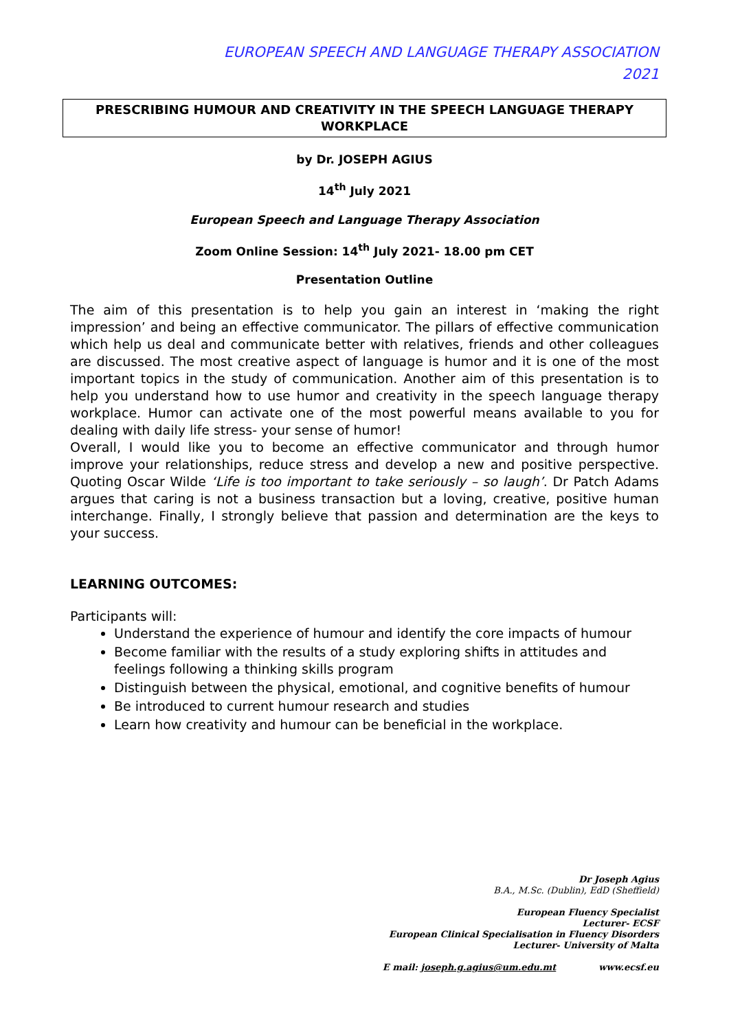EUROPEAN SPEECH AND LANGUAGE THERAPY ASSOCIATION
2021
PRESCRIBING HUMOUR AND CREATIVITY IN THE SPEECH LANGUAGE THERAPY WORKPLACE
by Dr. JOSEPH AGIUS
14<sup>th</sup> July 2021
European Speech and Language Therapy Association
Zoom Online Session: 14<sup>th</sup> July 2021- 18.00 pm CET
Presentation Outline
The aim of this presentation is to help you gain an interest in ‘making the right impression’ and being an effective communicator. The pillars of effective communication which help us deal and communicate better with relatives, friends and other colleagues are discussed. The most creative aspect of language is humor and it is one of the most important topics in the study of communication. Another aim of this presentation is to help you understand how to use humor and creativity in the speech language therapy workplace. Humor can activate one of the most powerful means available to you for dealing with daily life stress- your sense of humor!
Overall, I would like you to become an effective communicator and through humor improve your relationships, reduce stress and develop a new and positive perspective. Quoting Oscar Wilde ‘Life is too important to take seriously – so laugh’. Dr Patch Adams argues that caring is not a business transaction but a loving, creative, positive human interchange. Finally, I strongly believe that passion and determination are the keys to your success.
LEARNING OUTCOMES:
Participants will:
Understand the experience of humour and identify the core impacts of humour
Become familiar with the results of a study exploring shifts in attitudes and feelings following a thinking skills program
Distinguish between the physical, emotional, and cognitive benefits of humour
Be introduced to current humour research and studies
Learn how creativity and humour can be beneficial in the workplace.
Dr Joseph Agius
B.A., M.Sc. (Dublin), EdD (Sheffield)
European Fluency Specialist
Lecturer- ECSF
European Clinical Specialisation in Fluency Disorders
Lecturer- University of Malta
E mail: joseph.g.agius@um.edu.mt www.ecsf.eu